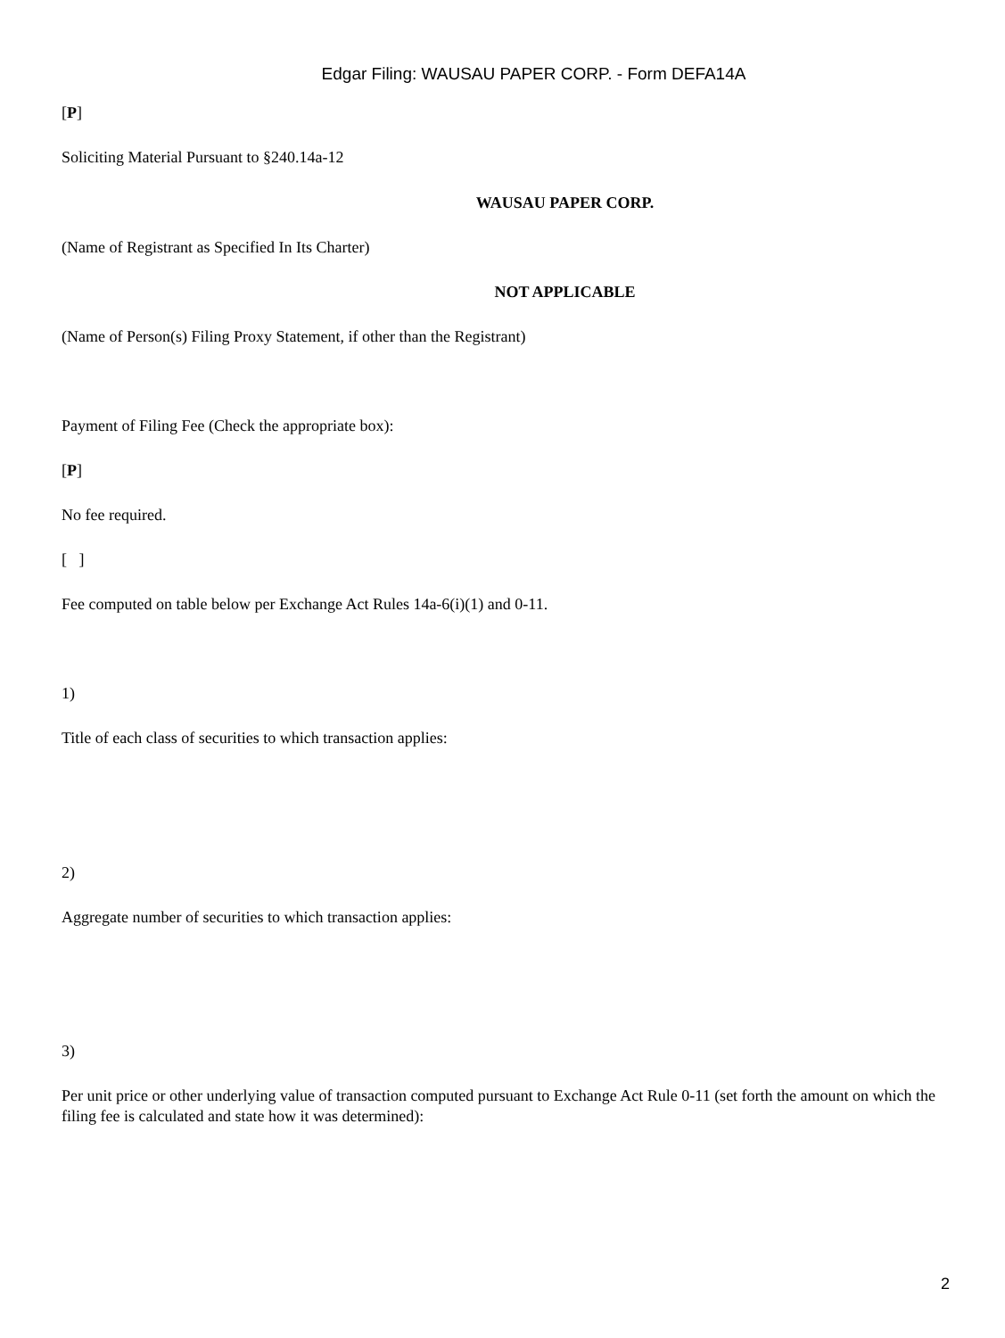Edgar Filing: WAUSAU PAPER CORP. - Form DEFA14A
[P]
Soliciting Material Pursuant to §240.14a-12
WAUSAU PAPER CORP.
(Name of Registrant as Specified In Its Charter)
NOT APPLICABLE
(Name of Person(s) Filing Proxy Statement, if other than the Registrant)
Payment of Filing Fee (Check the appropriate box):
[P]
No fee required.
[ ]
Fee computed on table below per Exchange Act Rules 14a-6(i)(1) and 0-11.
1)
Title of each class of securities to which transaction applies:
2)
Aggregate number of securities to which transaction applies:
3)
Per unit price or other underlying value of transaction computed pursuant to Exchange Act Rule 0-11 (set forth the amount on which the filing fee is calculated and state how it was determined):
2